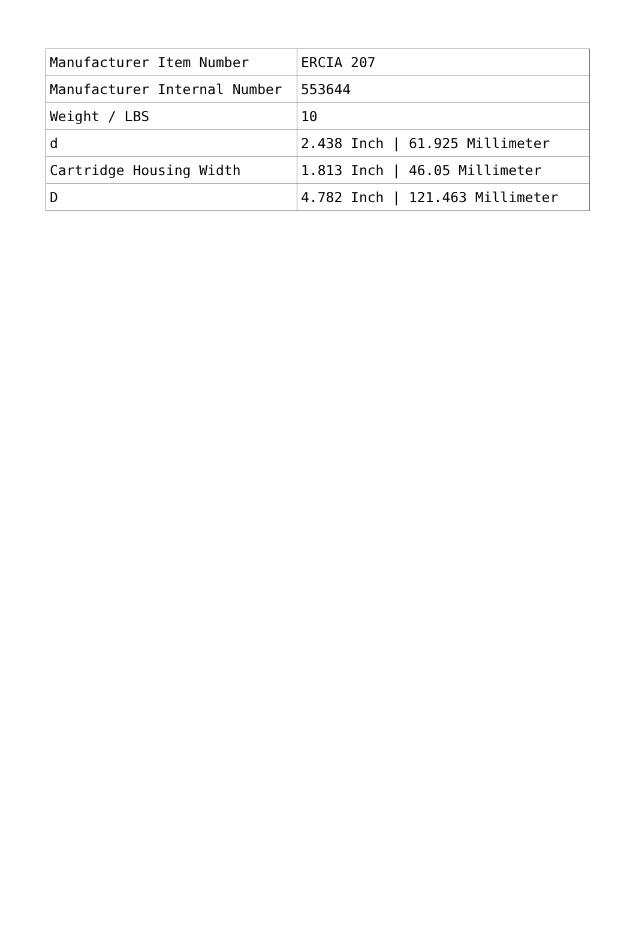| Manufacturer Item Number | ERCIA 207 |
| Manufacturer Internal Number | 553644 |
| Weight / LBS | 10 |
| d | 2.438 Inch / 61.925 Millimeter |
| Cartridge Housing Width | 1.813 Inch / 46.05 Millimeter |
| D | 4.782 Inch / 121.463 Millimeter |